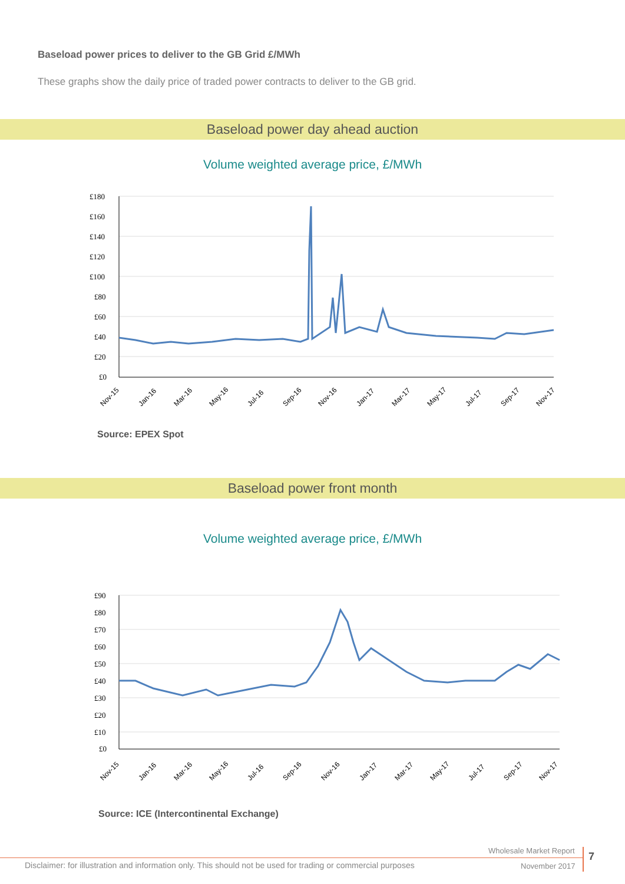Baseload power prices to deliver to the GB Grid £/MWh
These graphs show the daily price of traded power contracts to deliver to the GB grid.
Baseload power day ahead auction
Volume weighted average price, £/MWh
£180
£160
£140
£120
£100
£80
£60
£40
£20
£0
Nov-15
Jan-16
Mar-16
May-16
Jul-16
Sep-16
Nov-16
Jan-17
Mar-17
May-17
Jul-17
Sep-17
Nov-17
Source: EPEX Spot
Baseload power front month
Volume weighted average price, £/MWh
£90
£80
£70
£60
£50
£40
£30
£20
£10
£0
Nov-15
Jan-16
Mar-16
May-16
Jul-16
Sep-16
Nov-16
Jan-17
Mar-17
May-17
Jul-17
Sep-17
Nov-17
Source: ICE (Intercontinental Exchange)
Wholesale Market Report
Disclaimer: for illustration and information only. This should not be used for trading or commercial purposes
November 2017
7